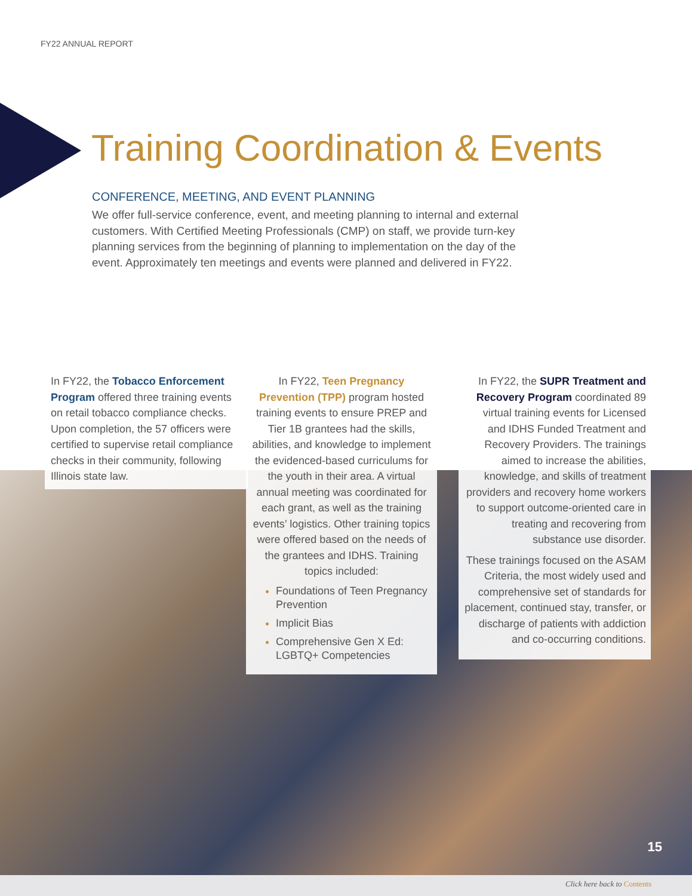FY22 ANNUAL REPORT
Training Coordination & Events
CONFERENCE, MEETING, AND EVENT PLANNING
We offer full-service conference, event, and meeting planning to internal and external customers. With Certified Meeting Professionals (CMP) on staff, we provide turn-key planning services from the beginning of planning to implementation on the day of the event. Approximately ten meetings and events were planned and delivered in FY22.
In FY22, the Tobacco Enforcement Program offered three training events on retail tobacco compliance checks. Upon completion, the 57 officers were certified to supervise retail compliance checks in their community, following Illinois state law.
In FY22, Teen Pregnancy Prevention (TPP) program hosted training events to ensure PREP and Tier 1B grantees had the skills, abilities, and knowledge to implement the evidenced-based curriculums for the youth in their area. A virtual annual meeting was coordinated for each grant, as well as the training events’ logistics. Other training topics were offered based on the needs of the grantees and IDHS. Training topics included:
Foundations of Teen Pregnancy Prevention
Implicit Bias
Comprehensive Gen X Ed: LGBTQ+ Competencies
In FY22, the SUPR Treatment and Recovery Program coordinated 89 virtual training events for Licensed and IDHS Funded Treatment and Recovery Providers. The trainings aimed to increase the abilities, knowledge, and skills of treatment providers and recovery home workers to support outcome-oriented care in treating and recovering from substance use disorder.
These trainings focused on the ASAM Criteria, the most widely used and comprehensive set of standards for placement, continued stay, transfer, or discharge of patients with addiction and co-occurring conditions.
15
Click here back to Contents